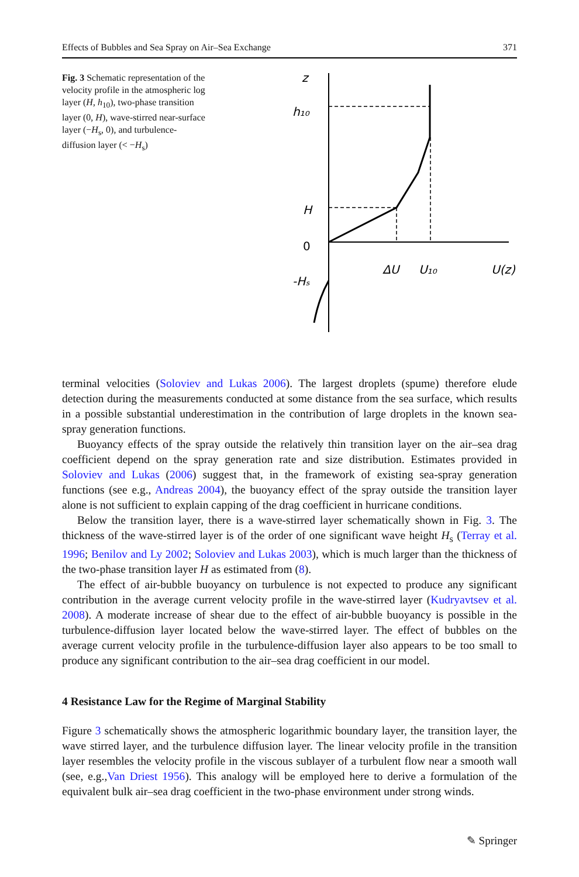Effects of Bubbles and Sea Spray on Air–Sea Exchange 371
Fig. 3 Schematic representation of the velocity profile in the atmospheric log layer (H, h<sub>10</sub>), two-phase transition layer (0, H), wave-stirred near-surface layer (−H<sub>s</sub>, 0), and turbulence-diffusion layer (< −H<sub>s</sub>)
z
h₁₀
H
0
-Hₛ
ΔU
U₁₀
U(z)
terminal velocities (Soloviev and Lukas 2006). The largest droplets (spume) therefore elude detection during the measurements conducted at some distance from the sea surface, which results in a possible substantial underestimation in the contribution of large droplets in the known sea-spray generation functions.
Buoyancy effects of the spray outside the relatively thin transition layer on the air–sea drag coefficient depend on the spray generation rate and size distribution. Estimates provided in Soloviev and Lukas (2006) suggest that, in the framework of existing sea-spray generation functions (see e.g., Andreas 2004), the buoyancy effect of the spray outside the transition layer alone is not sufficient to explain capping of the drag coefficient in hurricane conditions.
Below the transition layer, there is a wave-stirred layer schematically shown in Fig. 3. The thickness of the wave-stirred layer is of the order of one significant wave height H<sub>s</sub> (Terray et al. 1996; Benilov and Ly 2002; Soloviev and Lukas 2003), which is much larger than the thickness of the two-phase transition layer H as estimated from (8).
The effect of air-bubble buoyancy on turbulence is not expected to produce any significant contribution in the average current velocity profile in the wave-stirred layer (Kudryavtsev et al. 2008). A moderate increase of shear due to the effect of air-bubble buoyancy is possible in the turbulence-diffusion layer located below the wave-stirred layer. The effect of bubbles on the average current velocity profile in the turbulence-diffusion layer also appears to be too small to produce any significant contribution to the air–sea drag coefficient in our model.
4 Resistance Law for the Regime of Marginal Stability
Figure 3 schematically shows the atmospheric logarithmic boundary layer, the transition layer, the wave stirred layer, and the turbulence diffusion layer. The linear velocity profile in the transition layer resembles the velocity profile in the viscous sublayer of a turbulent flow near a smooth wall (see, e.g.,Van Driest 1956). This analogy will be employed here to derive a formulation of the equivalent bulk air–sea drag coefficient in the two-phase environment under strong winds.
✎ Springer